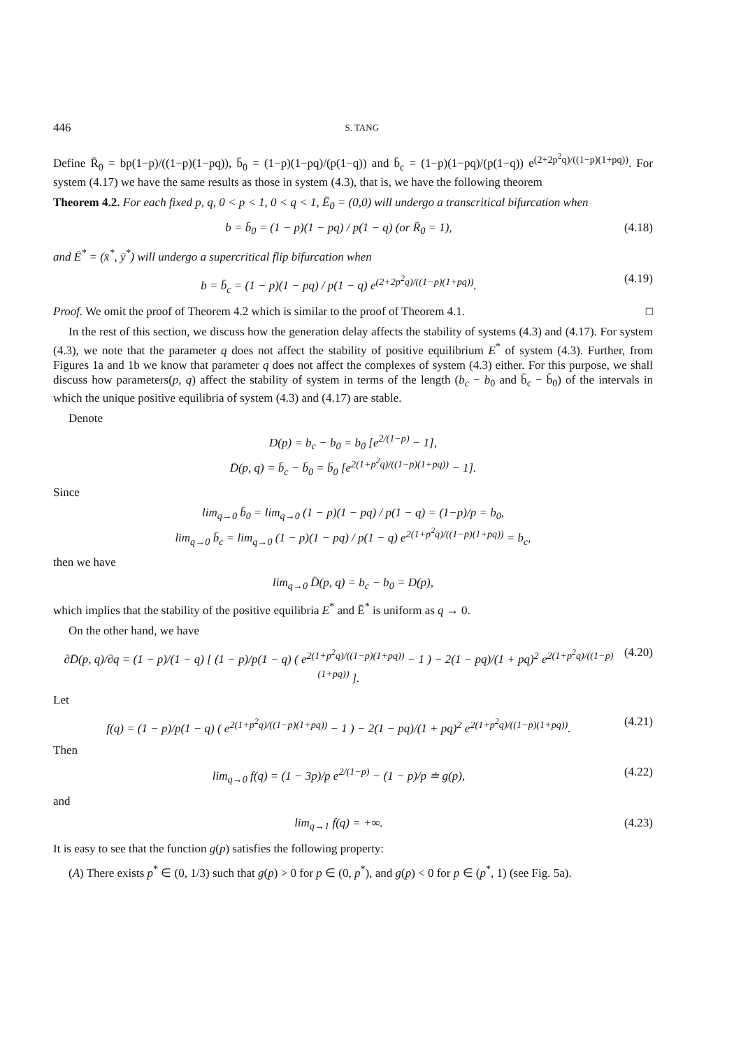446 S. TANG
Define R̄<sub>0</sub> = bp(1−p)/((1−p)(1−pq)), b̄<sub>0</sub> = (1−p)(1−pq)/(p(1−q)) and b̄<sub>c</sub> = (1−p)(1−pq)/(p(1−q)) e<sup>(2+2p<sup>2</sup>q)/((1−p)(1+pq))</sup>. For system (4.17) we have the same results as those in system (4.3), that is, we have the following theorem
Theorem 4.2. For each fixed p, q, 0 < p < 1, 0 < q < 1, Ē<sub>0</sub> = (0,0) will undergo a transcritical bifurcation when
b = b̄<sub>0</sub> = (1 − p)(1 − pq) / p(1 − q) (or R̄<sub>0</sub> = 1), (4.18)
and Ē<sup>*</sup> = (x̄<sup>*</sup>, ȳ<sup>*</sup>) will undergo a supercritical flip bifurcation when
b = b̄<sub>c</sub> = (1 − p)(1 − pq) / p(1 − q) e<sup>(2+2p<sup>2</sup>q)/((1−p)(1+pq))</sup>. (4.19)
Proof. We omit the proof of Theorem 4.2 which is similar to the proof of Theorem 4.1. □
In the rest of this section, we discuss how the generation delay affects the stability of systems (4.3) and (4.17). For system (4.3), we note that the parameter q does not affect the stability of positive equilibrium E<sup>*</sup> of system (4.3). Further, from Figures 1a and 1b we know that parameter q does not affect the complexes of system (4.3) either. For this purpose, we shall discuss how parameters(p, q) affect the stability of system in terms of the length (b<sub>c</sub> − b<sub>0</sub> and b̄<sub>c</sub> − b̄<sub>0</sub>) of the intervals in which the unique positive equilibria of system (4.3) and (4.17) are stable.
Denote
D(p) = b<sub>c</sub> − b<sub>0</sub> = b<sub>0</sub> [e<sup>2/(1−p)</sup> − 1],
D̄(p, q) = b̄<sub>c</sub> − b̄<sub>0</sub> = b̄<sub>0</sub> [e<sup>2(1+p<sup>2</sup>q)/((1−p)(1+pq))</sup> − 1].
Since
lim<sub>q→0</sub> b̄<sub>0</sub> = lim<sub>q→0</sub> (1 − p)(1 − pq) / p(1 − q) = (1−p)/p = b<sub>0</sub>,
lim<sub>q→0</sub> b̄<sub>c</sub> = lim<sub>q→0</sub> (1 − p)(1 − pq) / p(1 − q) e<sup>2(1+p<sup>2</sup>q)/((1−p)(1+pq))</sup> = b<sub>c</sub>,
then we have
lim<sub>q→0</sub> D̄(p, q) = b<sub>c</sub> − b<sub>0</sub> = D(p),
which implies that the stability of the positive equilibria E<sup>*</sup> and Ē<sup>*</sup> is uniform as q → 0.
On the other hand, we have
∂D̄(p, q)/∂q = (1 − p)/(1 − q) [ (1 − p)/p(1 − q) ( e<sup>2(1+p<sup>2</sup>q)/((1−p)(1+pq))</sup> − 1 ) − 2(1 − pq)/(1 + pq)<sup>2</sup> e<sup>2(1+p<sup>2</sup>q)/((1−p)(1+pq))</sup> ]. (4.20)
Let
f(q) = (1 − p)/p(1 − q) ( e<sup>2(1+p<sup>2</sup>q)/((1−p)(1+pq))</sup> − 1 ) − 2(1 − pq)/(1 + pq)<sup>2</sup> e<sup>2(1+p<sup>2</sup>q)/((1−p)(1+pq))</sup>. (4.21)
Then
lim<sub>q→0</sub> f(q) = (1 − 3p)/p e<sup>2/(1−p)</sup> − (1 − p)/p ≐ g(p), (4.22)
and
lim<sub>q→1</sub> f(q) = +∞. (4.23)
It is easy to see that the function g(p) satisfies the following property:
(A) There exists p<sup>*</sup> ∈ (0, 1/3) such that g(p) > 0 for p ∈ (0, p<sup>*</sup>), and g(p) < 0 for p ∈ (p<sup>*</sup>, 1) (see Fig. 5a).